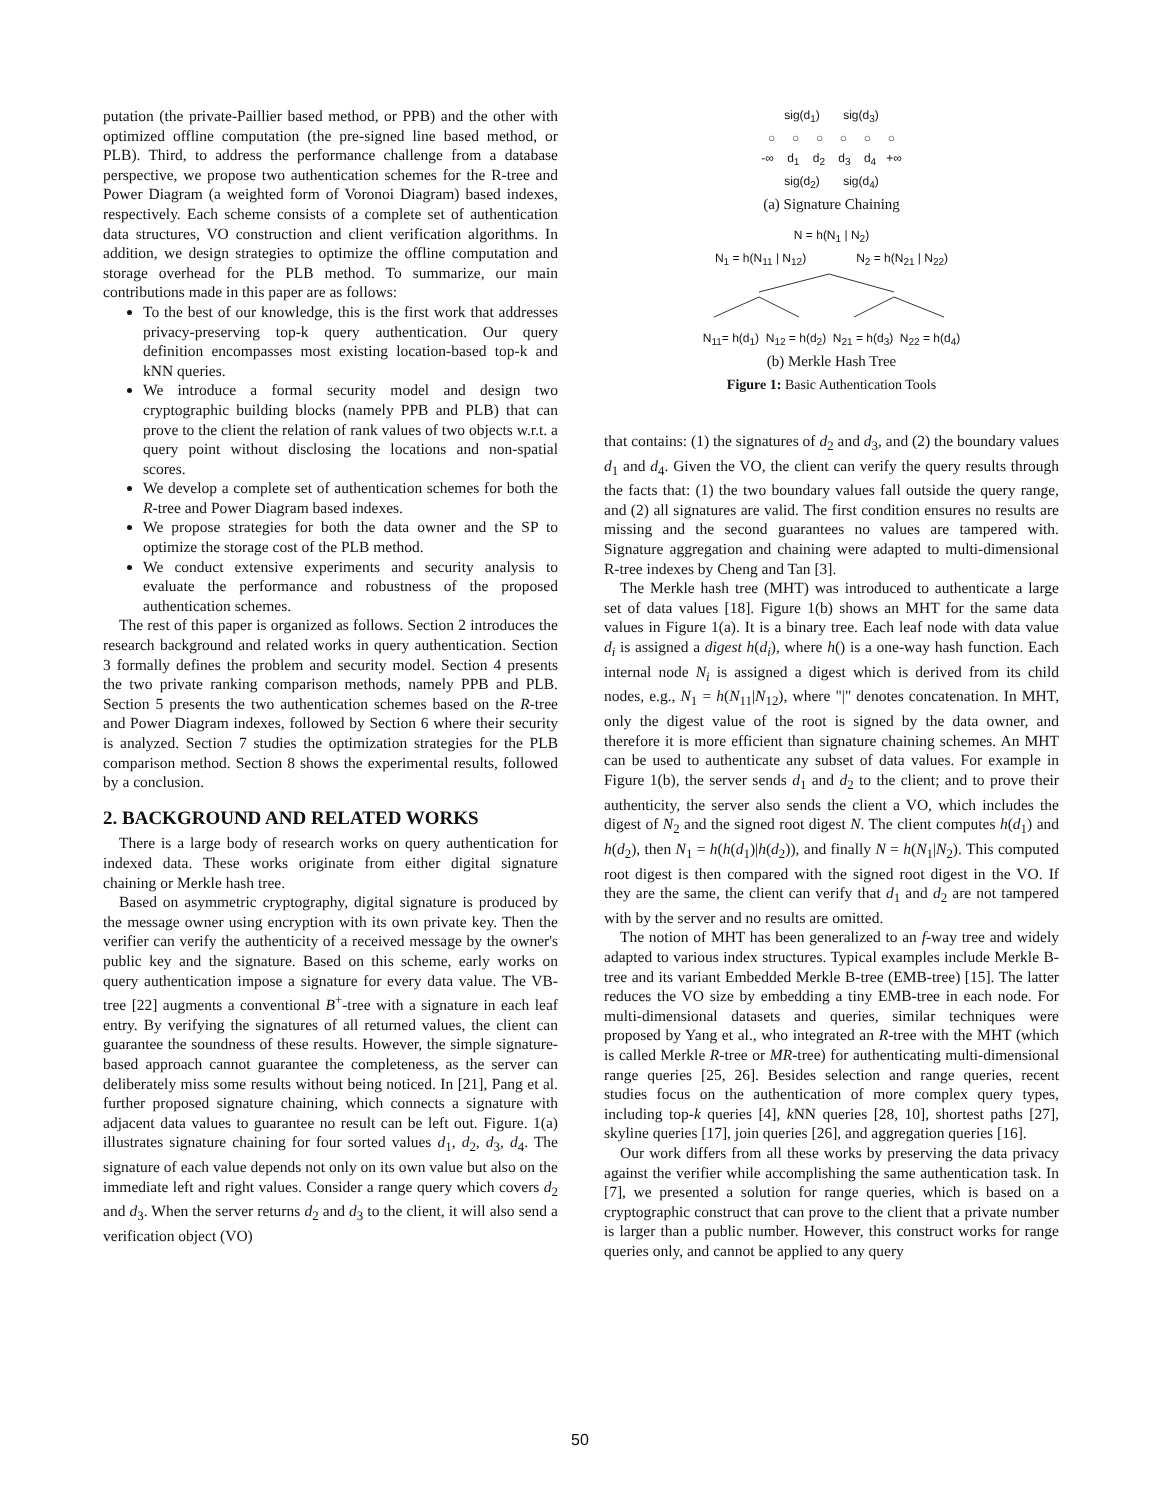putation (the private-Paillier based method, or PPB) and the other with optimized offline computation (the pre-signed line based method, or PLB). Third, to address the performance challenge from a database perspective, we propose two authentication schemes for the R-tree and Power Diagram (a weighted form of Voronoi Diagram) based indexes, respectively. Each scheme consists of a complete set of authentication data structures, VO construction and client verification algorithms. In addition, we design strategies to optimize the offline computation and storage overhead for the PLB method. To summarize, our main contributions made in this paper are as follows:
To the best of our knowledge, this is the first work that addresses privacy-preserving top-k query authentication. Our query definition encompasses most existing location-based top-k and kNN queries.
We introduce a formal security model and design two cryptographic building blocks (namely PPB and PLB) that can prove to the client the relation of rank values of two objects w.r.t. a query point without disclosing the locations and non-spatial scores.
We develop a complete set of authentication schemes for both the R-tree and Power Diagram based indexes.
We propose strategies for both the data owner and the SP to optimize the storage cost of the PLB method.
We conduct extensive experiments and security analysis to evaluate the performance and robustness of the proposed authentication schemes.
The rest of this paper is organized as follows. Section 2 introduces the research background and related works in query authentication. Section 3 formally defines the problem and security model. Section 4 presents the two private ranking comparison methods, namely PPB and PLB. Section 5 presents the two authentication schemes based on the R-tree and Power Diagram indexes, followed by Section 6 where their security is analyzed. Section 7 studies the optimization strategies for the PLB comparison method. Section 8 shows the experimental results, followed by a conclusion.
2. BACKGROUND AND RELATED WORKS
There is a large body of research works on query authentication for indexed data. These works originate from either digital signature chaining or Merkle hash tree.
Based on asymmetric cryptography, digital signature is produced by the message owner using encryption with its own private key. Then the verifier can verify the authenticity of a received message by the owner's public key and the signature. Based on this scheme, early works on query authentication impose a signature for every data value. The VB-tree [22] augments a conventional B<sup>+</sup>-tree with a signature in each leaf entry. By verifying the signatures of all returned values, the client can guarantee the soundness of these results. However, the simple signature-based approach cannot guarantee the completeness, as the server can deliberately miss some results without being noticed. In [21], Pang et al. further proposed signature chaining, which connects a signature with adjacent data values to guarantee no result can be left out. Figure. 1(a) illustrates signature chaining for four sorted values d<sub>1</sub>, d<sub>2</sub>, d<sub>3</sub>, d<sub>4</sub>. The signature of each value depends not only on its own value but also on the immediate left and right values. Consider a range query which covers d<sub>2</sub> and d<sub>3</sub>. When the server returns d<sub>2</sub> and d<sub>3</sub> to the client, it will also send a verification object (VO)
sig(d<sub>1</sub>) sig(d<sub>3</sub>)
○ ○ ○ ○ ○ ○
-∞ d<sub>1</sub> d<sub>2</sub> d<sub>3</sub> d<sub>4</sub> +∞
sig(d<sub>2</sub>) sig(d<sub>4</sub>)
(a) Signature Chaining
N = h(N<sub>1</sub> | N<sub>2</sub>)
N<sub>1</sub> = h(N<sub>11</sub> | N<sub>12</sub>) N<sub>2</sub> = h(N<sub>21</sub> | N<sub>22</sub>)
N<sub>11</sub>= h(d<sub>1</sub>) N<sub>12</sub> = h(d<sub>2</sub>) N<sub>21</sub> = h(d<sub>3</sub>) N<sub>22</sub> = h(d<sub>4</sub>)
(b) Merkle Hash Tree
Figure 1: Basic Authentication Tools
that contains: (1) the signatures of d<sub>2</sub> and d<sub>3</sub>, and (2) the boundary values d<sub>1</sub> and d<sub>4</sub>. Given the VO, the client can verify the query results through the facts that: (1) the two boundary values fall outside the query range, and (2) all signatures are valid. The first condition ensures no results are missing and the second guarantees no values are tampered with. Signature aggregation and chaining were adapted to multi-dimensional R-tree indexes by Cheng and Tan [3].
The Merkle hash tree (MHT) was introduced to authenticate a large set of data values [18]. Figure 1(b) shows an MHT for the same data values in Figure 1(a). It is a binary tree. Each leaf node with data value d<sub>i</sub> is assigned a digest h(d<sub>i</sub>), where h() is a one-way hash function. Each internal node N<sub>i</sub> is assigned a digest which is derived from its child nodes, e.g., N<sub>1</sub> = h(N<sub>11</sub>|N<sub>12</sub>), where "|" denotes concatenation. In MHT, only the digest value of the root is signed by the data owner, and therefore it is more efficient than signature chaining schemes. An MHT can be used to authenticate any subset of data values. For example in Figure 1(b), the server sends d<sub>1</sub> and d<sub>2</sub> to the client; and to prove their authenticity, the server also sends the client a VO, which includes the digest of N<sub>2</sub> and the signed root digest N. The client computes h(d<sub>1</sub>) and h(d<sub>2</sub>), then N<sub>1</sub> = h(h(d<sub>1</sub>)|h(d<sub>2</sub>)), and finally N = h(N<sub>1</sub>|N<sub>2</sub>). This computed root digest is then compared with the signed root digest in the VO. If they are the same, the client can verify that d<sub>1</sub> and d<sub>2</sub> are not tampered with by the server and no results are omitted.
The notion of MHT has been generalized to an f-way tree and widely adapted to various index structures. Typical examples include Merkle B-tree and its variant Embedded Merkle B-tree (EMB-tree) [15]. The latter reduces the VO size by embedding a tiny EMB-tree in each node. For multi-dimensional datasets and queries, similar techniques were proposed by Yang et al., who integrated an R-tree with the MHT (which is called Merkle R-tree or MR-tree) for authenticating multi-dimensional range queries [25, 26]. Besides selection and range queries, recent studies focus on the authentication of more complex query types, including top-k queries [4], k NN queries [28, 10], shortest paths [27], skyline queries [17], join queries [26], and aggregation queries [16].
Our work differs from all these works by preserving the data privacy against the verifier while accomplishing the same authentication task. In [7], we presented a solution for range queries, which is based on a cryptographic construct that can prove to the client that a private number is larger than a public number. However, this construct works for range queries only, and cannot be applied to any query
50